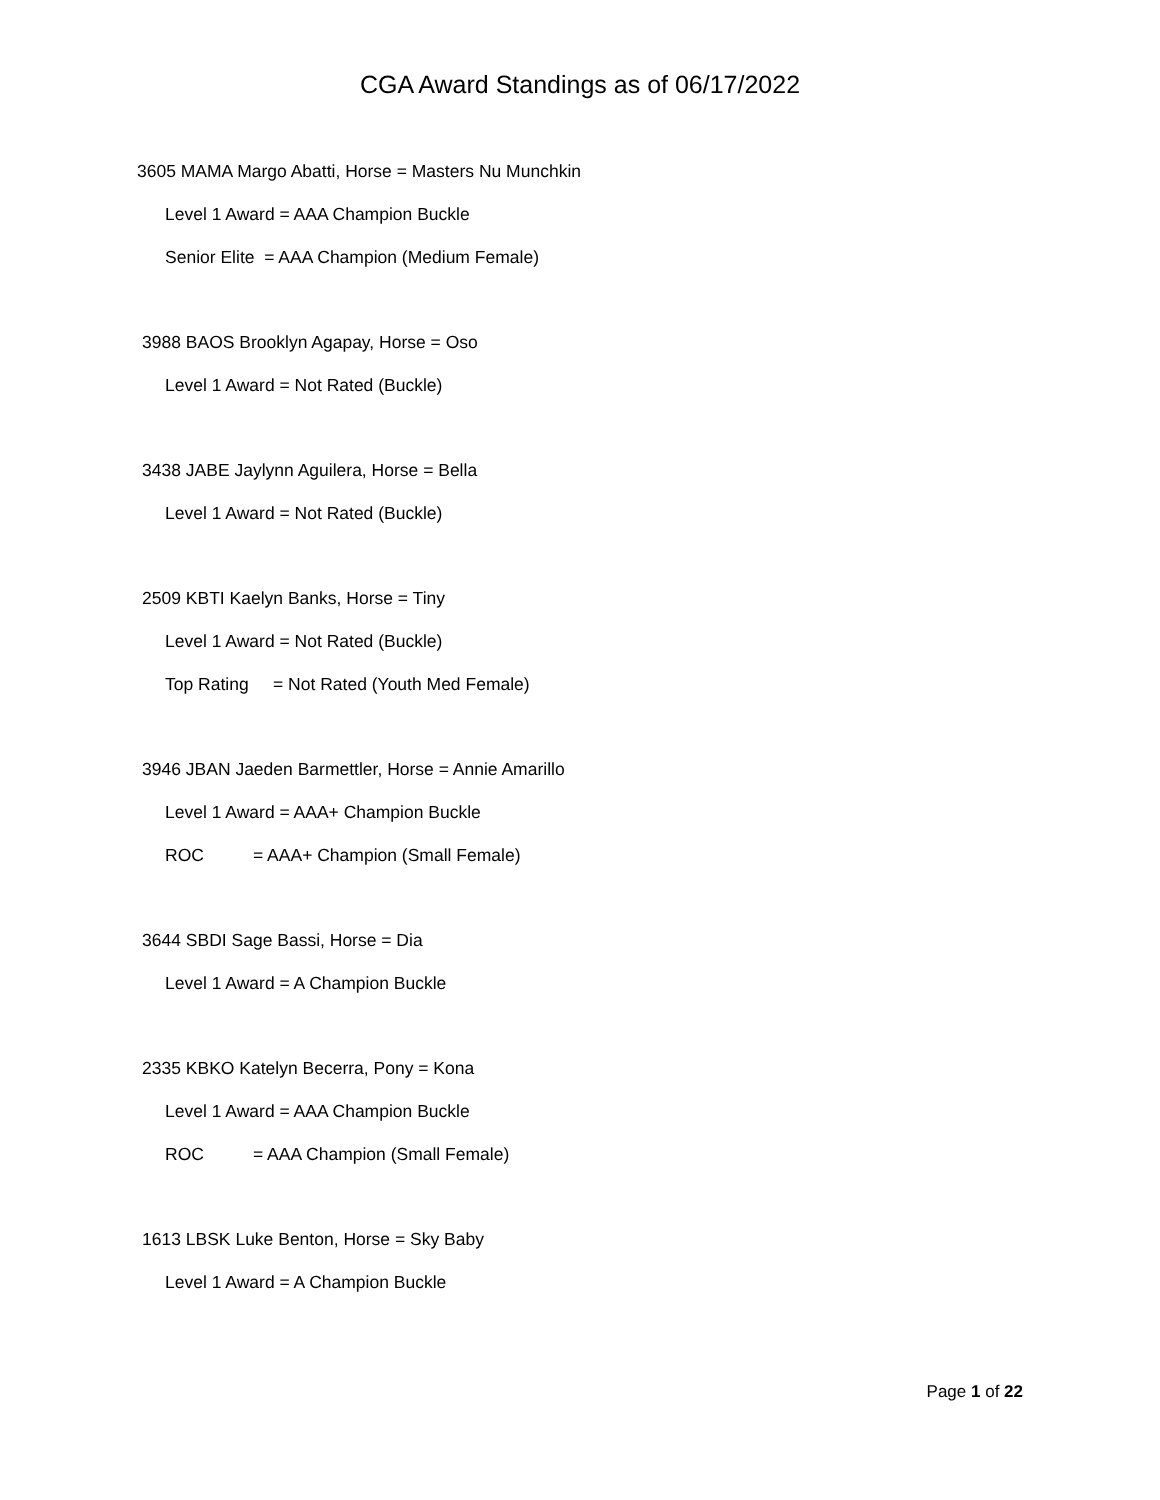CGA Award Standings as of 06/17/2022
3605 MAMA Margo Abatti, Horse = Masters Nu Munchkin
Level 1 Award = AAA Champion Buckle
Senior Elite = AAA Champion (Medium Female)
3988 BAOS Brooklyn Agapay, Horse = Oso
Level 1 Award = Not Rated (Buckle)
3438 JABE Jaylynn Aguilera, Horse = Bella
Level 1 Award = Not Rated (Buckle)
2509 KBTI Kaelyn Banks, Horse = Tiny
Level 1 Award = Not Rated (Buckle)
Top Rating = Not Rated (Youth Med Female)
3946 JBAN Jaeden Barmettler, Horse = Annie Amarillo
Level 1 Award = AAA+ Champion Buckle
ROC = AAA+ Champion (Small Female)
3644 SBDI Sage Bassi, Horse = Dia
Level 1 Award = A Champion Buckle
2335 KBKO Katelyn Becerra, Pony = Kona
Level 1 Award = AAA Champion Buckle
ROC = AAA Champion (Small Female)
1613 LBSK Luke Benton, Horse = Sky Baby
Level 1 Award = A Champion Buckle
Page 1 of 22